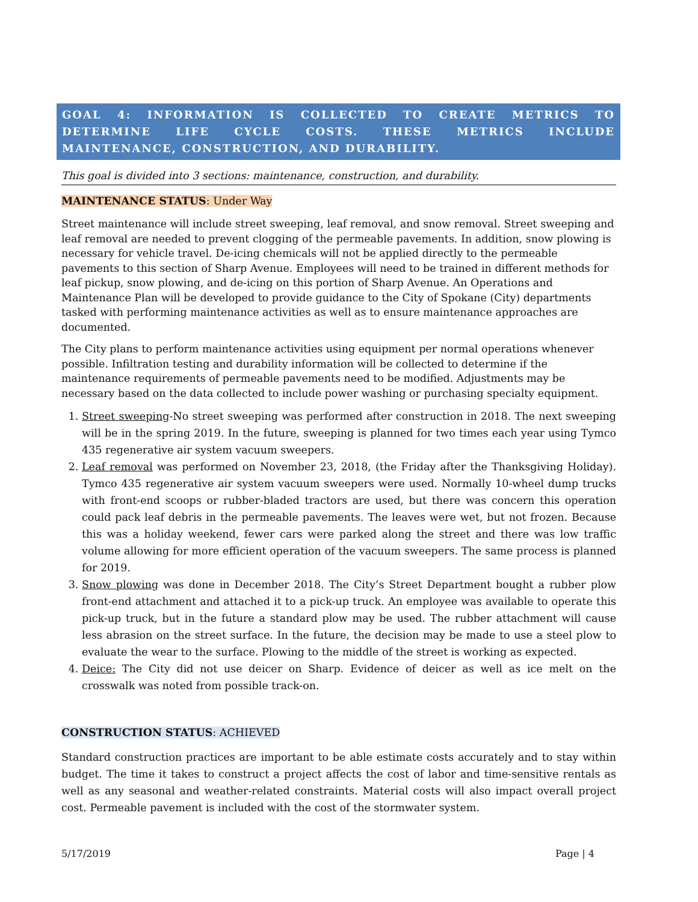GOAL 4: INFORMATION IS COLLECTED TO CREATE METRICS TO DETERMINE LIFE CYCLE COSTS. THESE METRICS INCLUDE MAINTENANCE, CONSTRUCTION, AND DURABILITY.
This goal is divided into 3 sections: maintenance, construction, and durability.
MAINTENANCE STATUS: Under Way
Street maintenance will include street sweeping, leaf removal, and snow removal. Street sweeping and leaf removal are needed to prevent clogging of the permeable pavements. In addition, snow plowing is necessary for vehicle travel. De-icing chemicals will not be applied directly to the permeable pavements to this section of Sharp Avenue. Employees will need to be trained in different methods for leaf pickup, snow plowing, and de-icing on this portion of Sharp Avenue. An Operations and Maintenance Plan will be developed to provide guidance to the City of Spokane (City) departments tasked with performing maintenance activities as well as to ensure maintenance approaches are documented.
The City plans to perform maintenance activities using equipment per normal operations whenever possible. Infiltration testing and durability information will be collected to determine if the maintenance requirements of permeable pavements need to be modified. Adjustments may be necessary based on the data collected to include power washing or purchasing specialty equipment.
1. Street sweeping-No street sweeping was performed after construction in 2018. The next sweeping will be in the spring 2019. In the future, sweeping is planned for two times each year using Tymco 435 regenerative air system vacuum sweepers.
2. Leaf removal was performed on November 23, 2018, (the Friday after the Thanksgiving Holiday). Tymco 435 regenerative air system vacuum sweepers were used. Normally 10-wheel dump trucks with front-end scoops or rubber-bladed tractors are used, but there was concern this operation could pack leaf debris in the permeable pavements. The leaves were wet, but not frozen. Because this was a holiday weekend, fewer cars were parked along the street and there was low traffic volume allowing for more efficient operation of the vacuum sweepers. The same process is planned for 2019.
3. Snow plowing was done in December 2018. The City’s Street Department bought a rubber plow front-end attachment and attached it to a pick-up truck. An employee was available to operate this pick-up truck, but in the future a standard plow may be used. The rubber attachment will cause less abrasion on the street surface. In the future, the decision may be made to use a steel plow to evaluate the wear to the surface. Plowing to the middle of the street is working as expected.
4. Deice: The City did not use deicer on Sharp. Evidence of deicer as well as ice melt on the crosswalk was noted from possible track-on.
CONSTRUCTION STATUS: ACHIEVED
Standard construction practices are important to be able estimate costs accurately and to stay within budget. The time it takes to construct a project affects the cost of labor and time-sensitive rentals as well as any seasonal and weather-related constraints. Material costs will also impact overall project cost. Permeable pavement is included with the cost of the stormwater system.
5/17/2019 Page | 4